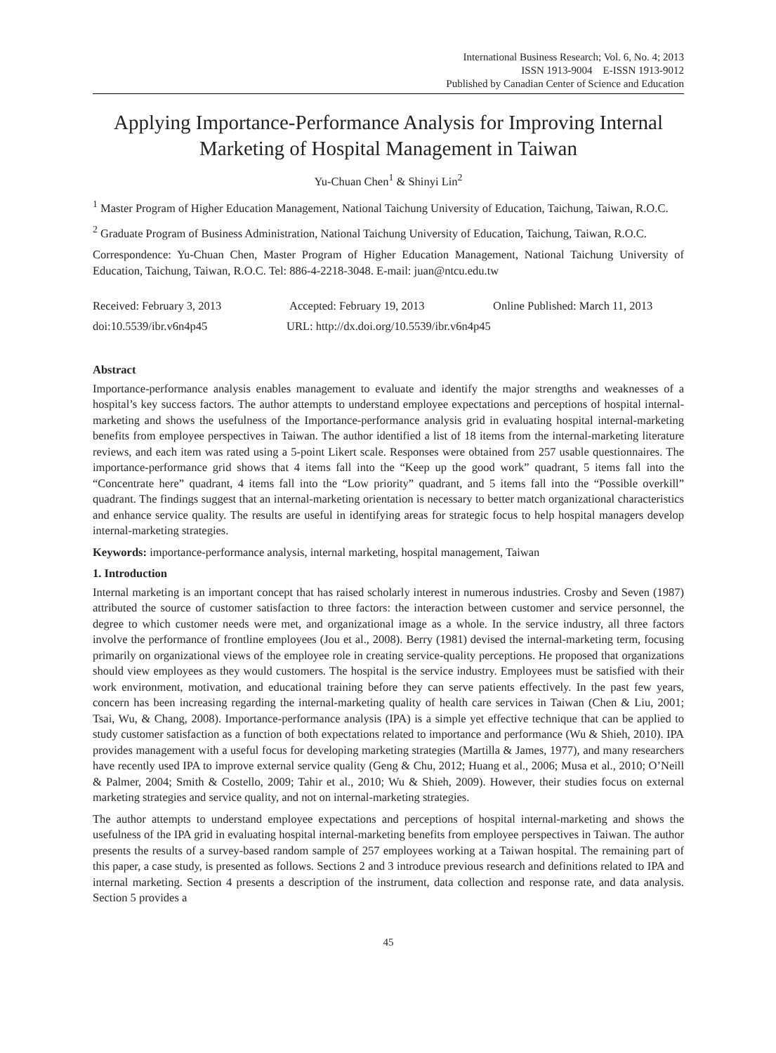International Business Research; Vol. 6, No. 4; 2013
ISSN 1913-9004 E-ISSN 1913-9012
Published by Canadian Center of Science and Education
Applying Importance-Performance Analysis for Improving Internal Marketing of Hospital Management in Taiwan
Yu-Chuan Chen<sup>1</sup> & Shinyi Lin<sup>2</sup>
<sup>1</sup> Master Program of Higher Education Management, National Taichung University of Education, Taichung, Taiwan, R.O.C.
<sup>2</sup> Graduate Program of Business Administration, National Taichung University of Education, Taichung, Taiwan, R.O.C.
Correspondence: Yu-Chuan Chen, Master Program of Higher Education Management, National Taichung University of Education, Taichung, Taiwan, R.O.C. Tel: 886-4-2218-3048. E-mail: juan@ntcu.edu.tw
Received: February 3, 2013 Accepted: February 19, 2013 Online Published: March 11, 2013
doi:10.5539/ibr.v6n4p45 URL: http://dx.doi.org/10.5539/ibr.v6n4p45
Abstract
Importance-performance analysis enables management to evaluate and identify the major strengths and weaknesses of a hospital’s key success factors. The author attempts to understand employee expectations and perceptions of hospital internal-marketing and shows the usefulness of the Importance-performance analysis grid in evaluating hospital internal-marketing benefits from employee perspectives in Taiwan. The author identified a list of 18 items from the internal-marketing literature reviews, and each item was rated using a 5-point Likert scale. Responses were obtained from 257 usable questionnaires. The importance-performance grid shows that 4 items fall into the “Keep up the good work” quadrant, 5 items fall into the “Concentrate here” quadrant, 4 items fall into the “Low priority” quadrant, and 5 items fall into the “Possible overkill” quadrant. The findings suggest that an internal-marketing orientation is necessary to better match organizational characteristics and enhance service quality. The results are useful in identifying areas for strategic focus to help hospital managers develop internal-marketing strategies.
Keywords: importance-performance analysis, internal marketing, hospital management, Taiwan
1. Introduction
Internal marketing is an important concept that has raised scholarly interest in numerous industries. Crosby and Seven (1987) attributed the source of customer satisfaction to three factors: the interaction between customer and service personnel, the degree to which customer needs were met, and organizational image as a whole. In the service industry, all three factors involve the performance of frontline employees (Jou et al., 2008). Berry (1981) devised the internal-marketing term, focusing primarily on organizational views of the employee role in creating service-quality perceptions. He proposed that organizations should view employees as they would customers. The hospital is the service industry. Employees must be satisfied with their work environment, motivation, and educational training before they can serve patients effectively. In the past few years, concern has been increasing regarding the internal-marketing quality of health care services in Taiwan (Chen & Liu, 2001; Tsai, Wu, & Chang, 2008). Importance-performance analysis (IPA) is a simple yet effective technique that can be applied to study customer satisfaction as a function of both expectations related to importance and performance (Wu & Shieh, 2010). IPA provides management with a useful focus for developing marketing strategies (Martilla & James, 1977), and many researchers have recently used IPA to improve external service quality (Geng & Chu, 2012; Huang et al., 2006; Musa et al., 2010; O’Neill & Palmer, 2004; Smith & Costello, 2009; Tahir et al., 2010; Wu & Shieh, 2009). However, their studies focus on external marketing strategies and service quality, and not on internal-marketing strategies.
The author attempts to understand employee expectations and perceptions of hospital internal-marketing and shows the usefulness of the IPA grid in evaluating hospital internal-marketing benefits from employee perspectives in Taiwan. The author presents the results of a survey-based random sample of 257 employees working at a Taiwan hospital. The remaining part of this paper, a case study, is presented as follows. Sections 2 and 3 introduce previous research and definitions related to IPA and internal marketing. Section 4 presents a description of the instrument, data collection and response rate, and data analysis. Section 5 provides a
45